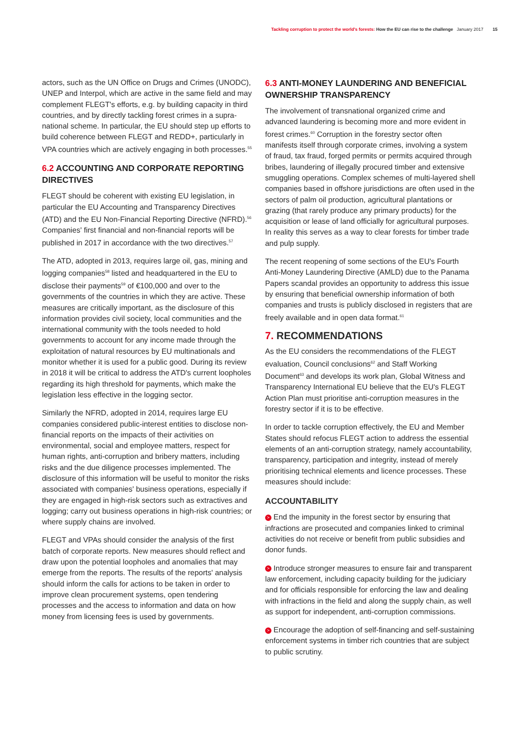Tackling corruption to protect the world's forests: How the EU can rise to the challenge January 2017 15
actors, such as the UN Office on Drugs and Crimes (UNODC), UNEP and Interpol, which are active in the same field and may complement FLEGT's efforts, e.g. by building capacity in third countries, and by directly tackling forest crimes in a supra-national scheme. In particular, the EU should step up efforts to build coherence between FLEGT and REDD+, particularly in VPA countries which are actively engaging in both processes.<sup>55</sup>
6.2 ACCOUNTING AND CORPORATE REPORTING DIRECTIVES
FLEGT should be coherent with existing EU legislation, in particular the EU Accounting and Transparency Directives (ATD) and the EU Non-Financial Reporting Directive (NFRD).<sup>56</sup> Companies' first financial and non-financial reports will be published in 2017 in accordance with the two directives.<sup>57</sup>
The ATD, adopted in 2013, requires large oil, gas, mining and logging companies<sup>58</sup> listed and headquartered in the EU to disclose their payments<sup>59</sup> of €100,000 and over to the governments of the countries in which they are active. These measures are critically important, as the disclosure of this information provides civil society, local communities and the international community with the tools needed to hold governments to account for any income made through the exploitation of natural resources by EU multinationals and monitor whether it is used for a public good. During its review in 2018 it will be critical to address the ATD's current loopholes regarding its high threshold for payments, which make the legislation less effective in the logging sector.
Similarly the NFRD, adopted in 2014, requires large EU companies considered public-interest entities to disclose non-financial reports on the impacts of their activities on environmental, social and employee matters, respect for human rights, anti-corruption and bribery matters, including risks and the due diligence processes implemented. The disclosure of this information will be useful to monitor the risks associated with companies' business operations, especially if they are engaged in high-risk sectors such as extractives and logging; carry out business operations in high-risk countries; or where supply chains are involved.
FLEGT and VPAs should consider the analysis of the first batch of corporate reports. New measures should reflect and draw upon the potential loopholes and anomalies that may emerge from the reports. The results of the reports' analysis should inform the calls for actions to be taken in order to improve clean procurement systems, open tendering processes and the access to information and data on how money from licensing fees is used by governments.
6.3 ANTI-MONEY LAUNDERING AND BENEFICIAL OWNERSHIP TRANSPARENCY
The involvement of transnational organized crime and advanced laundering is becoming more and more evident in forest crimes.<sup>60</sup> Corruption in the forestry sector often manifests itself through corporate crimes, involving a system of fraud, tax fraud, forged permits or permits acquired through bribes, laundering of illegally procured timber and extensive smuggling operations. Complex schemes of multi-layered shell companies based in offshore jurisdictions are often used in the sectors of palm oil production, agricultural plantations or grazing (that rarely produce any primary products) for the acquisition or lease of land officially for agricultural purposes. In reality this serves as a way to clear forests for timber trade and pulp supply.
The recent reopening of some sections of the EU's Fourth Anti-Money Laundering Directive (AMLD) due to the Panama Papers scandal provides an opportunity to address this issue by ensuring that beneficial ownership information of both companies and trusts is publicly disclosed in registers that are freely available and in open data format.<sup>61</sup>
7. RECOMMENDATIONS
As the EU considers the recommendations of the FLEGT evaluation, Council conclusions<sup>62</sup> and Staff Working Document<sup>63</sup> and develops its work plan, Global Witness and Transparency International EU believe that the EU's FLEGT Action Plan must prioritise anti-corruption measures in the forestry sector if it is to be effective.
In order to tackle corruption effectively, the EU and Member States should refocus FLEGT action to address the essential elements of an anti-corruption strategy, namely accountability, transparency, participation and integrity, instead of merely prioritising technical elements and licence processes. These measures should include:
ACCOUNTABILITY
> End the impunity in the forest sector by ensuring that infractions are prosecuted and companies linked to criminal activities do not receive or benefit from public subsidies and donor funds.
> Introduce stronger measures to ensure fair and transparent law enforcement, including capacity building for the judiciary and for officials responsible for enforcing the law and dealing with infractions in the field and along the supply chain, as well as support for independent, anti-corruption commissions.
> Encourage the adoption of self-financing and self-sustaining enforcement systems in timber rich countries that are subject to public scrutiny.